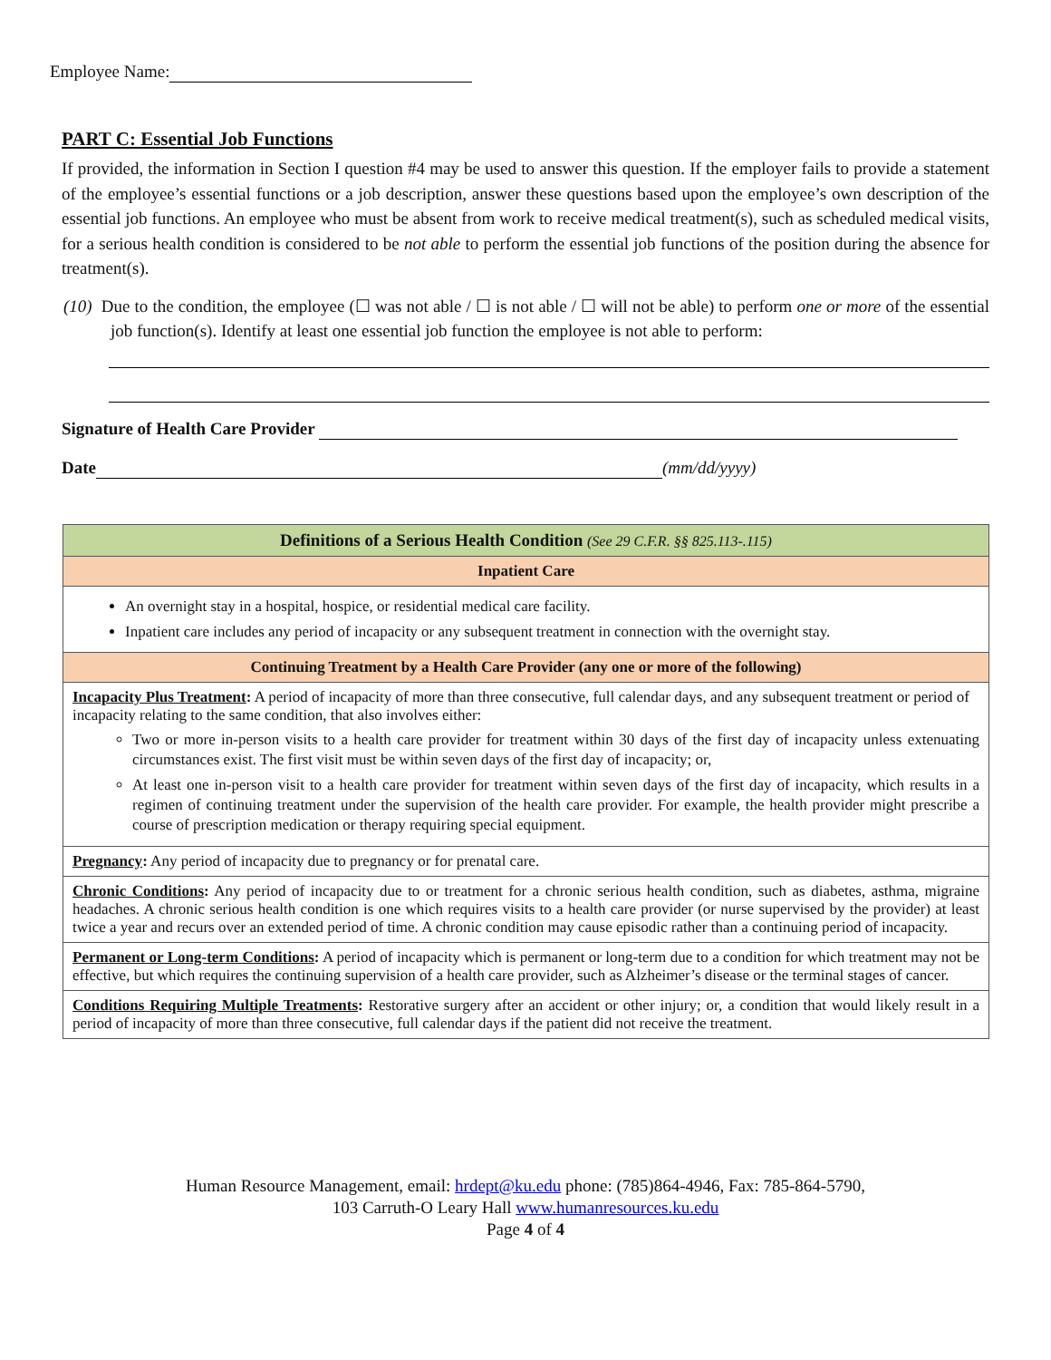Employee Name:
PART C: Essential Job Functions
If provided, the information in Section I question #4 may be used to answer this question. If the employer fails to provide a statement of the employee’s essential functions or a job description, answer these questions based upon the employee’s own description of the essential job functions. An employee who must be absent from work to receive medical treatment(s), such as scheduled medical visits, for a serious health condition is considered to be not able to perform the essential job functions of the position during the absence for treatment(s).
(10) Due to the condition, the employee (☐ was not able / ☐ is not able / ☐ will not be able) to perform one or more of the essential job function(s). Identify at least one essential job function the employee is not able to perform:
Signature of Health Care Provider
Date (mm/dd/yyyy)
| Definitions of a Serious Health Condition (See 29 C.F.R. §§ 825.113-.115) |
| --- |
| Inpatient Care |
| An overnight stay in a hospital, hospice, or residential medical care facility. Inpatient care includes any period of incapacity or any subsequent treatment in connection with the overnight stay. |
| Continuing Treatment by a Health Care Provider (any one or more of the following) |
| Incapacity Plus Treatment : A period of incapacity of more than three consecutive, full calendar days, and any subsequent treatment or period of incapacity relating to the same condition, that also involves either: Two or more in-person visits to a health care provider for treatment within 30 days of the first day of incapacity unless extenuating circumstances exist. The first visit must be within seven days of the first day of incapacity; or, At least one in-person visit to a health care provider for treatment within seven days of the first day of incapacity, which results in a regimen of continuing treatment under the supervision of the health care provider. For example, the health provider might prescribe a course of prescription medication or therapy requiring special equipment. |
| Pregnancy : Any period of incapacity due to pregnancy or for prenatal care. |
| Chronic Conditions : Any period of incapacity due to or treatment for a chronic serious health condition, such as diabetes, asthma, migraine headaches. A chronic serious health condition is one which requires visits to a health care provider (or nurse supervised by the provider) at least twice a year and recurs over an extended period of time. A chronic condition may cause episodic rather than a continuing period of incapacity. |
| Permanent or Long-term Conditions : A period of incapacity which is permanent or long-term due to a condition for which treatment may not be effective, but which requires the continuing supervision of a health care provider, such as Alzheimer’s disease or the terminal stages of cancer. |
| Conditions Requiring Multiple Treatments : Restorative surgery after an accident or other injury; or, a condition that would likely result in a period of incapacity of more than three consecutive, full calendar days if the patient did not receive the treatment. |
Human Resource Management, email: hrdept@ku.edu phone: (785)864-4946, Fax: 785-864-5790,
103 Carruth-O Leary Hall www.humanresources.ku.edu
Page 4 of 4